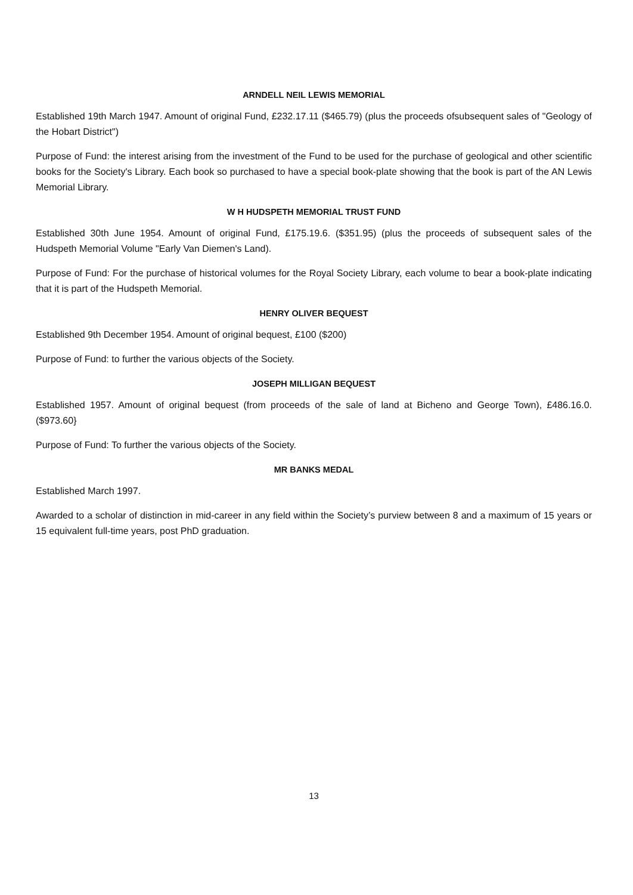ARNDELL NEIL LEWIS MEMORIAL
Established 19th March 1947. Amount of original Fund, £232.17.11 ($465.79) (plus the proceeds ofsubsequent sales of "Geology of the Hobart District")
Purpose of Fund: the interest arising from the investment of the Fund to be used for the purchase of geological and other scientific books for the Society's Library. Each book so purchased to have a special book-plate showing that the book is part of the AN Lewis Memorial Library.
W H HUDSPETH MEMORIAL TRUST FUND
Established 30th June 1954. Amount of original Fund, £175.19.6. ($351.95) (plus the proceeds of subsequent sales of the Hudspeth Memorial Volume "Early Van Diemen's Land).
Purpose of Fund: For the purchase of historical volumes for the Royal Society Library, each volume to bear a book-plate indicating that it is part of the Hudspeth Memorial.
HENRY OLIVER BEQUEST
Established 9th December 1954. Amount of original bequest, £100 ($200)
Purpose of Fund: to further the various objects of the Society.
JOSEPH MILLIGAN BEQUEST
Established 1957. Amount of original bequest (from proceeds of the sale of land at Bicheno and George Town), £486.16.0. ($973.60}
Purpose of Fund: To further the various objects of the Society.
MR BANKS MEDAL
Established March 1997.
Awarded to a scholar of distinction in mid-career in any field within the Society’s purview between 8 and a maximum of 15 years or 15 equivalent full-time years, post PhD graduation.
13